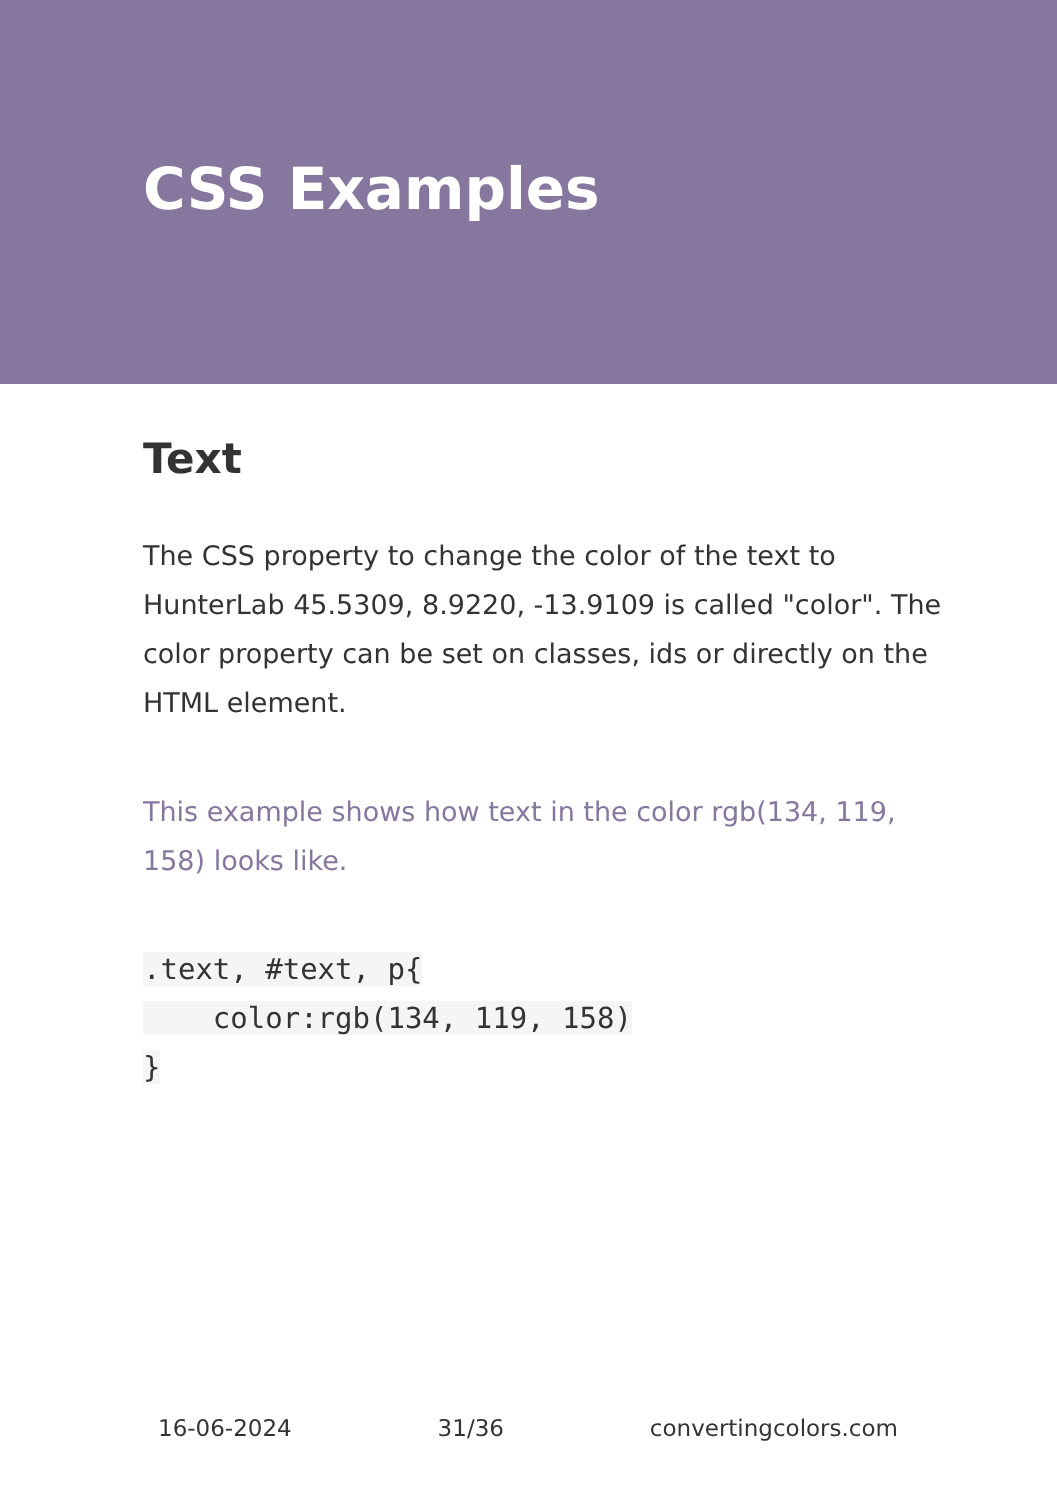CSS Examples
Text
The CSS property to change the color of the text to HunterLab 45.5309, 8.9220, -13.9109 is called "color". The color property can be set on classes, ids or directly on the HTML element.
This example shows how text in the color rgb(134, 119, 158) looks like.
.text, #text, p{
    color:rgb(134, 119, 158)
}
16-06-2024 31/36 convertingcolors.com